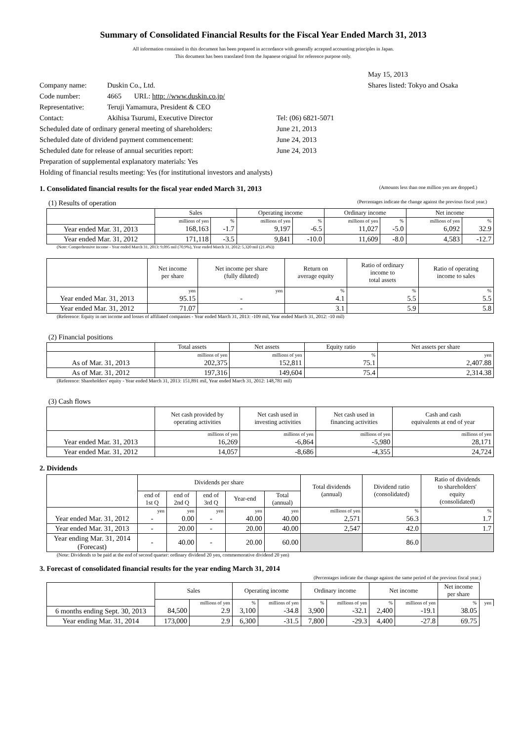Summary of Consolidated Financial Results for the Fiscal Year Ended March 31, 2013
All information contained in this document has been prepared in accordance with generally accepted accounting principles in Japan.
This document has been translated from the Japanese original for reference purpose only.
May 15, 2013
Company name: Duskin Co., Ltd. Shares listed: Tokyo and Osaka
Code number: 4665 URL: http: //www.duskin.co.jp/
Representative: Teruji Yamamura, President & CEO
Contact: Akihisa Tsurumi, Executive Director Tel: (06) 6821-5071
Scheduled date of ordinary general meeting of shareholders:
June 21, 2013
Scheduled date of dividend payment commencement: June 24, 2013
Scheduled date for release of annual securities report: June 24, 2013
Preparation of supplemental explanatory materials: Yes
Holding of financial results meeting: Yes (for institutional investors and analysts)
1. Consolidated financial results for the fiscal year ended March 31, 2013 (Amounts less than one million yen are dropped.)
(1) Results of operation (Percentages indicate the change against the previous fiscal year.)
| | Sales | | Operating income | | Ordinary income | | Net income | |
| --- | --- | --- | --- | --- | --- | --- | --- | --- |
| | millions of yen | % | millions of yen | % | millions of yen | % | millions of yen | % |
| Year ended Mar. 31, 2013 | 168,163 | -1.7 | 9,197 | -6.5 | 11,027 | -5.0 | 6,092 | 32.9 |
| Year ended Mar. 31, 2012 | 171,118 | -3.5 | 9,841 | -10.0 | 11,609 | -8.0 | 4,583 | -12.7 |
(Note: Comprehensive income - Year ended March 31, 2013: 9,095 mil (70.9%), Year ended March 31, 2012: 5,320 mil (21.4%))
| | Net income per share | Net income per share (fully diluted) | Return on average equity | Ratio of ordinary income to total assets | Ratio of operating income to sales |
| --- | --- | --- | --- | --- | --- |
| | yen | yen | % | % | % |
| Year ended Mar. 31, 2013 | 95.15 | - | 4.1 | 5.5 | 5.5 |
| Year ended Mar. 31, 2012 | 71.07 | - | 3.1 | 5.9 | 5.8 |
(Reference: Equity in net income and losses of affiliated companies - Year ended March 31, 2013: -109 mil, Year ended March 31, 2012: -10 mil)
(2) Financial positions
| | Total assets | Net assets | Equity ratio | Net assets per share |
| --- | --- | --- | --- | --- |
| | millions of yen | millions of yen | % | yen |
| As of Mar. 31, 2013 | 202,375 | 152,811 | 75.1 | 2,407.88 |
| As of Mar. 31, 2012 | 197,316 | 149,604 | 75.4 | 2,314.38 |
(Reference: Shareholders' equity - Year ended March 31, 2013: 151,891 mil, Year ended March 31, 2012: 148,781 mil)
(3) Cash flows
| | Net cash provided by operating activities | Net cash used in investing activities | Net cash used in financing activities | Cash and cash equivalents at end of year |
| --- | --- | --- | --- | --- |
| | millions of yen | millions of yen | millions of yen | millions of yen |
| Year ended Mar. 31, 2013 | 16,269 | -6,864 | -5,980 | 28,171 |
| Year ended Mar. 31, 2012 | 14,057 | -8,686 | -4,355 | 24,724 |
2. Dividends
| | Dividends per share | | | | | Total dividends (annual) | Dividend ratio (consolidated) | Ratio of dividends to shareholders' equity (consolidated) |
| --- | --- | --- | --- | --- | --- | --- | --- | --- |
| | end of 1st Q | end of 2nd Q | end of 3rd Q | Year-end | Total (annual) | | | |
| | yen | yen | yen | yen | yen | millions of yen | % | % |
| Year ended Mar. 31, 2012 | - | 0.00 | - | 40.00 | 40.00 | 2,571 | 56.3 | 1.7 |
| Year ended Mar. 31, 2013 | - | 20.00 | - | 20.00 | 40.00 | 2,547 | 42.0 | 1.7 |
| Year ending Mar. 31, 2014 (Forecast) | - | 40.00 | - | 20.00 | 60.00 | | 86.0 | |
(Note: Dividends to be paid at the end of second quarter: ordinary dividend 20 yen, commemorative dividend 20 yen)
3. Forecast of consolidated financial results for the year ending March 31, 2014
(Percentages indicate the change against the same period of the previous fiscal year.)
| | Sales | | Operating income | | Ordinary income | | Net income | | Net income per share | |
| --- | --- | --- | --- | --- | --- | --- | --- | --- | --- | --- |
| | | millions of yen | % | millions of yen | % | millions of yen | % | millions of yen | % | yen |
| 6 months ending Sept. 30, 2013 | 84,500 | 2.9 | 3,100 | -34.8 | 3,900 | -32.1 | 2,400 | -19.1 | 38.05 | |
| Year ending Mar. 31, 2014 | 173,000 | 2.9 | 6,300 | -31.5 | 7,800 | -29.3 | 4,400 | -27.8 | 69.75 | |